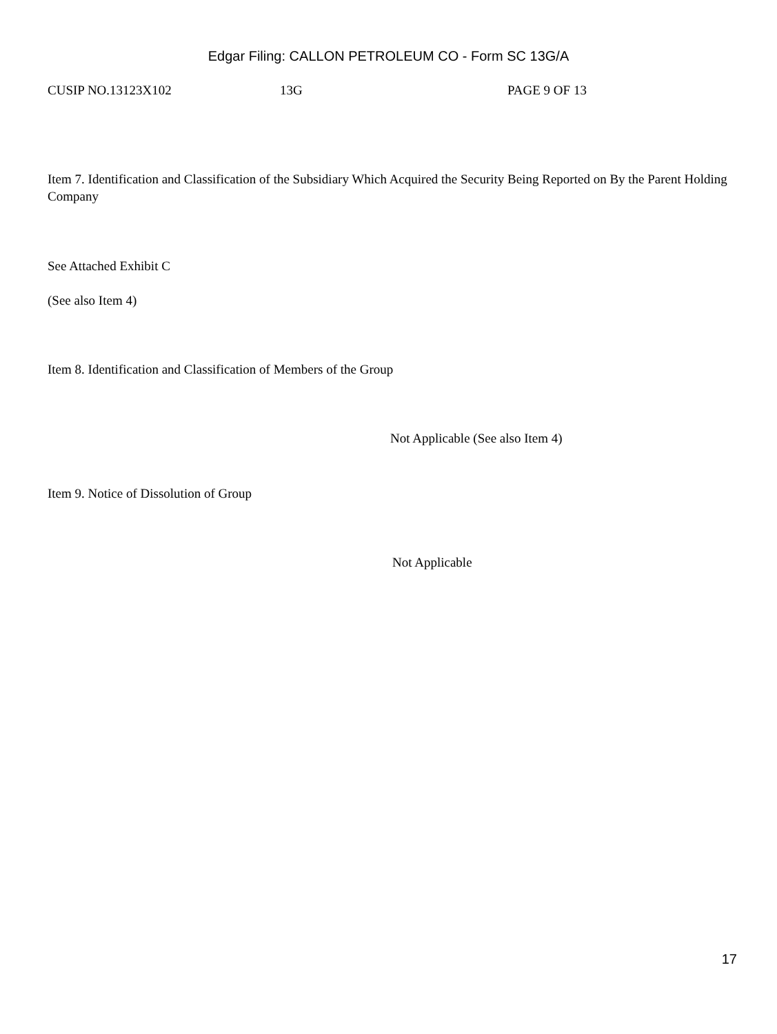Edgar Filing: CALLON PETROLEUM CO - Form SC 13G/A
CUSIP NO.13123X102 13G PAGE 9 OF 13
Item 7. Identification and Classification of the Subsidiary Which Acquired the Security Being Reported on By the Parent Holding Company
See Attached Exhibit C
(See also Item 4)
Item 8. Identification and Classification of Members of the Group
Not Applicable (See also Item 4)
Item 9. Notice of Dissolution of Group
Not Applicable
17